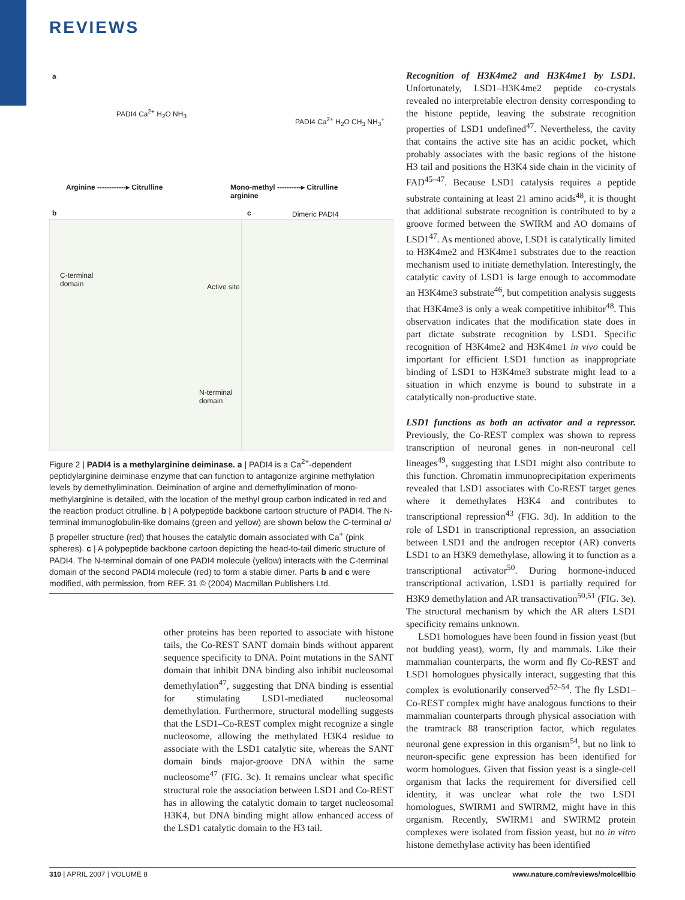REVIEWS
a
Arginine ------------▸ Citrulline
Mono-methyl ----------▸ Citrulline
arginine
PADI4 Ca<sup>2+</sup> H<sub>2</sub>O NH<sub>3</sub>
PADI4 Ca<sup>2+</sup> H<sub>2</sub>O CH<sub>3</sub> NH<sub>3</sub><sup>+</sup>
b c Dimeric PADI4
C-terminal
domain
Active site
N-terminal
domain
Figure 2 | PADI4 is a methylarginine deiminase. a | PADI4 is a Ca<sup>2+</sup>-dependent peptidylarginine deiminase enzyme that can function to antagonize arginine methylation levels by demethylimination. Deimination of argine and demethylimination of mono-methylarginine is detailed, with the location of the methyl group carbon indicated in red and the reaction product citrulline. b | A polypeptide backbone cartoon structure of PADI4. The N-terminal immunoglobulin-like domains (green and yellow) are shown below the C-terminal α/β propeller structure (red) that houses the catalytic domain associated with Ca<sup>+</sup> (pink spheres). c | A polypeptide backbone cartoon depicting the head-to-tail dimeric structure of PADI4. The N-terminal domain of one PADI4 molecule (yellow) interacts with the C-terminal domain of the second PADI4 molecule (red) to form a stable dimer. Parts b and c were modified, with permission, from REF. 31 © (2004) Macmillan Publishers Ltd.
other proteins has been reported to associate with histone tails, the Co-REST SANT domain binds without apparent sequence specificity to DNA. Point mutations in the SANT domain that inhibit DNA binding also inhibit nucleosomal demethylation<sup>47</sup>, suggesting that DNA binding is essential for stimulating LSD1-mediated nucleosomal demethylation. Furthermore, structural modelling suggests that the LSD1–Co-REST complex might recognize a single nucleosome, allowing the methylated H3K4 residue to associate with the LSD1 catalytic site, whereas the SANT domain binds major-groove DNA within the same nucleosome<sup>47</sup> (FIG. 3c). It remains unclear what specific structural role the association between LSD1 and Co-REST has in allowing the catalytic domain to target nucleosomal H3K4, but DNA binding might allow enhanced access of the LSD1 catalytic domain to the H3 tail.
Recognition of H3K4me2 and H3K4me1 by LSD1. Unfortunately, LSD1–H3K4me2 peptide co-crystals revealed no interpretable electron density corresponding to the histone peptide, leaving the substrate recognition properties of LSD1 undefined<sup>47</sup>. Nevertheless, the cavity that contains the active site has an acidic pocket, which probably associates with the basic regions of the histone H3 tail and positions the H3K4 side chain in the vicinity of FAD<sup>45–47</sup>. Because LSD1 catalysis requires a peptide substrate containing at least 21 amino acids<sup>48</sup>, it is thought that additional substrate recognition is contributed to by a groove formed between the SWIRM and AO domains of LSD1<sup>47</sup>. As mentioned above, LSD1 is catalytically limited to H3K4me2 and H3K4me1 substrates due to the reaction mechanism used to initiate demethylation. Interestingly, the catalytic cavity of LSD1 is large enough to accommodate an H3K4me3 substrate<sup>46</sup>, but competition analysis suggests that H3K4me3 is only a weak competitive inhibitor<sup>48</sup>. This observation indicates that the modification state does in part dictate substrate recognition by LSD1. Specific recognition of H3K4me2 and H3K4me1 in vivo could be important for efficient LSD1 function as inappropriate binding of LSD1 to H3K4me3 substrate might lead to a situation in which enzyme is bound to substrate in a catalytically non-productive state.
LSD1 functions as both an activator and a repressor. Previously, the Co-REST complex was shown to repress transcription of neuronal genes in non-neuronal cell lineages<sup>49</sup>, suggesting that LSD1 might also contribute to this function. Chromatin immunoprecipitation experiments revealed that LSD1 associates with Co-REST target genes where it demethylates H3K4 and contributes to transcriptional repression<sup>43</sup> (FIG. 3d). In addition to the role of LSD1 in transcriptional repression, an association between LSD1 and the androgen receptor (AR) converts LSD1 to an H3K9 demethylase, allowing it to function as a transcriptional activator<sup>50</sup>. During hormone-induced transcriptional activation, LSD1 is partially required for H3K9 demethylation and AR transactivation<sup>50,51</sup> (FIG. 3e). The structural mechanism by which the AR alters LSD1 specificity remains unknown.
LSD1 homologues have been found in fission yeast (but not budding yeast), worm, fly and mammals. Like their mammalian counterparts, the worm and fly Co-REST and LSD1 homologues physically interact, suggesting that this complex is evolutionarily conserved<sup>52–54</sup>. The fly LSD1–Co-REST complex might have analogous functions to their mammalian counterparts through physical association with the tramtrack 88 transcription factor, which regulates neuronal gene expression in this organism<sup>54</sup>, but no link to neuron-specific gene expression has been identified for worm homologues. Given that fission yeast is a single-cell organism that lacks the requirement for diversified cell identity, it was unclear what role the two LSD1 homologues, SWIRM1 and SWIRM2, might have in this organism. Recently, SWIRM1 and SWIRM2 protein complexes were isolated from fission yeast, but no in vitro histone demethylase activity has been identified
310 | APRIL 2007 | VOLUME 8 www.nature.com/reviews/molcellbio